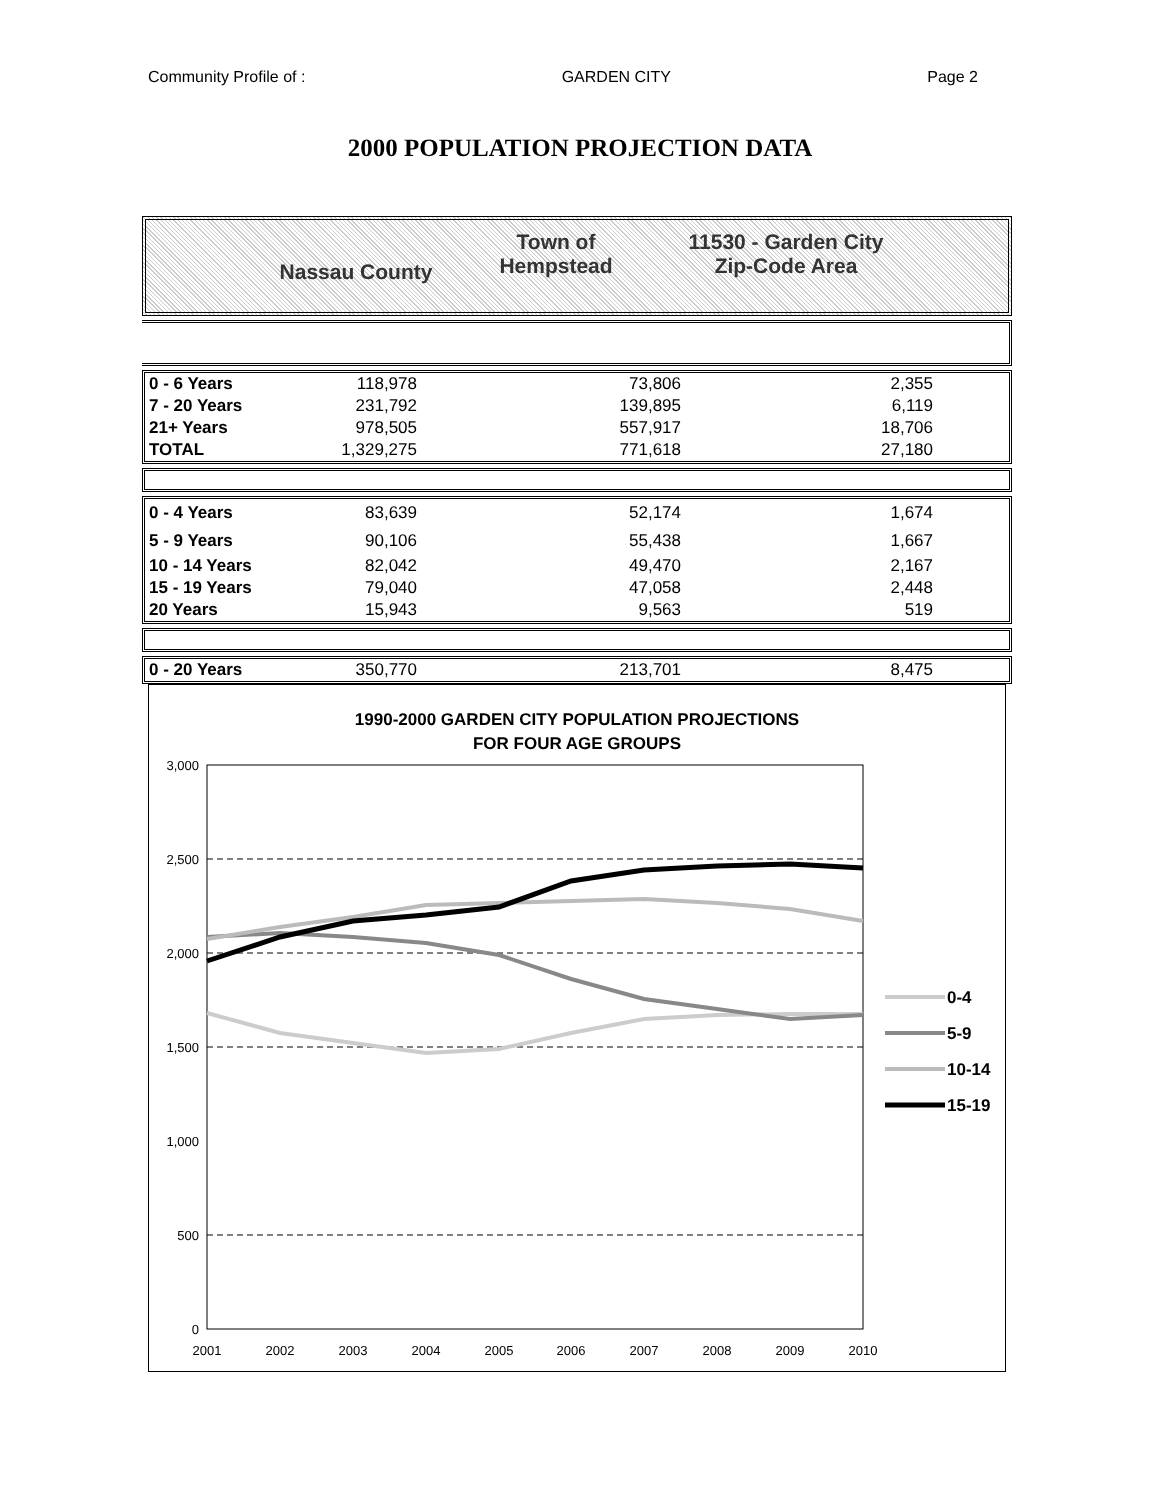Community Profile of : GARDEN CITY Page 2
2000 POPULATION PROJECTION DATA
Nassau County
Town of
Hempstead
11530 - Garden City
Zip-Code Area
| 0 - 6 Years | 118,978 | 73,806 | 2,355 | |
| 7 - 20 Years | 231,792 | 139,895 | 6,119 | |
| 21+ Years | 978,505 | 557,917 | 18,706 | |
| TOTAL | 1,329,275 | 771,618 | 27,180 | |
| 0 - 4 Years | 83,639 | 52,174 | 1,674 | |
| 5 - 9 Years | 90,106 | 55,438 | 1,667 | |
| 10 - 14 Years | 82,042 | 49,470 | 2,167 | |
| 15 - 19 Years | 79,040 | 47,058 | 2,448 | |
| 20 Years | 15,943 | 9,563 | 519 | |
| 0 - 20 Years | 350,770 | 213,701 | 8,475 | |
1990-2000 GARDEN CITY POPULATION PROJECTIONS
FOR FOUR AGE GROUPS
3,000
2,500
2,000
1,500
1,000
500
0
2001
2002
2003
2004
2005
2006
2007
2008
2009
2010
0-4
5-9
10-14
15-19